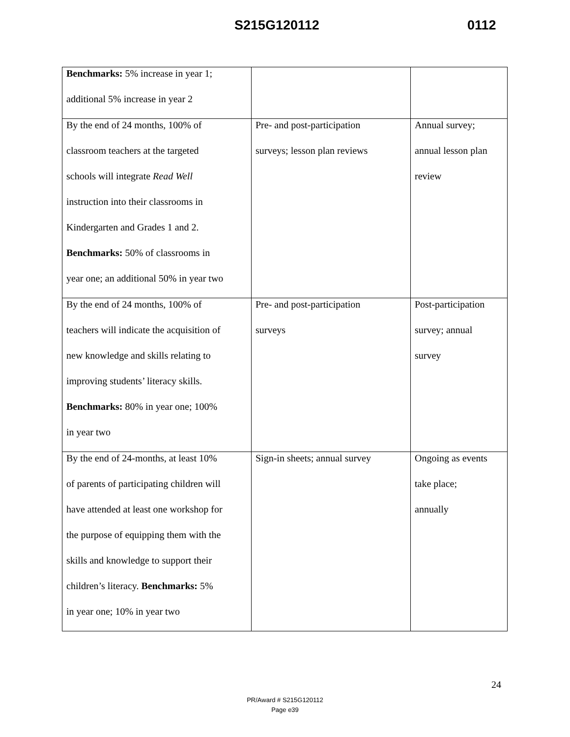S215G120112 0112
| Benchmarks: 5% increase in year 1; additional 5% increase in year 2 | | |
| By the end of 24 months, 100% of classroom teachers at the targeted schools will integrate Read Well instruction into their classrooms in Kindergarten and Grades 1 and 2. Benchmarks: 50% of classrooms in year one; an additional 50% in year two | Pre- and post-participation surveys; lesson plan reviews | Annual survey; annual lesson plan review |
| By the end of 24 months, 100% of teachers will indicate the acquisition of new knowledge and skills relating to improving students’ literacy skills. Benchmarks: 80% in year one; 100% in year two | Pre- and post-participation surveys | Post-participation survey; annual survey |
| By the end of 24-months, at least 10% of parents of participating children will have attended at least one workshop for the purpose of equipping them with the skills and knowledge to support their children’s literacy. Benchmarks: 5% in year one; 10% in year two | Sign-in sheets; annual survey | Ongoing as events take place; annually |
24
PR/Award # S215G120112
Page e39